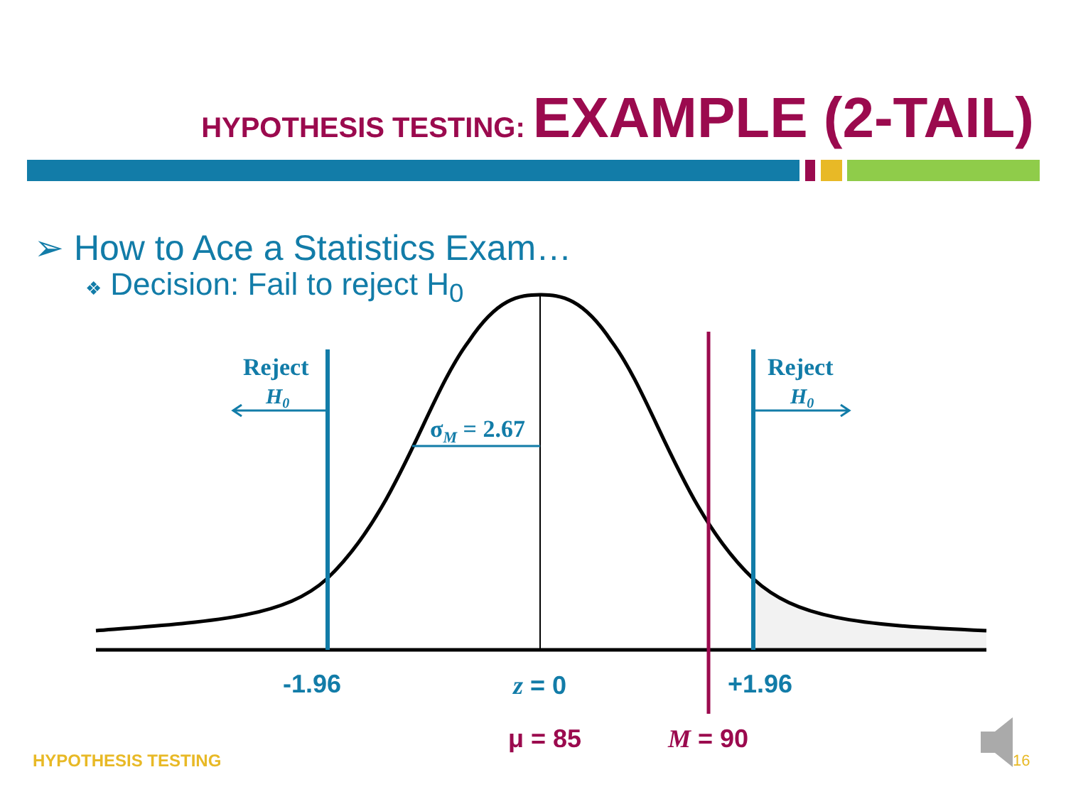HYPOTHESIS TESTING: EXAMPLE (2-TAIL)
Reject
H0
Reject
H0
σM = 2.67
-1.96
z = 0
+1.96
μ = 85
M = 90
➢ How to Ace a Statistics Exam…
❖ Decision: Fail to reject H<sub>0</sub>
HYPOTHESIS TESTING 16